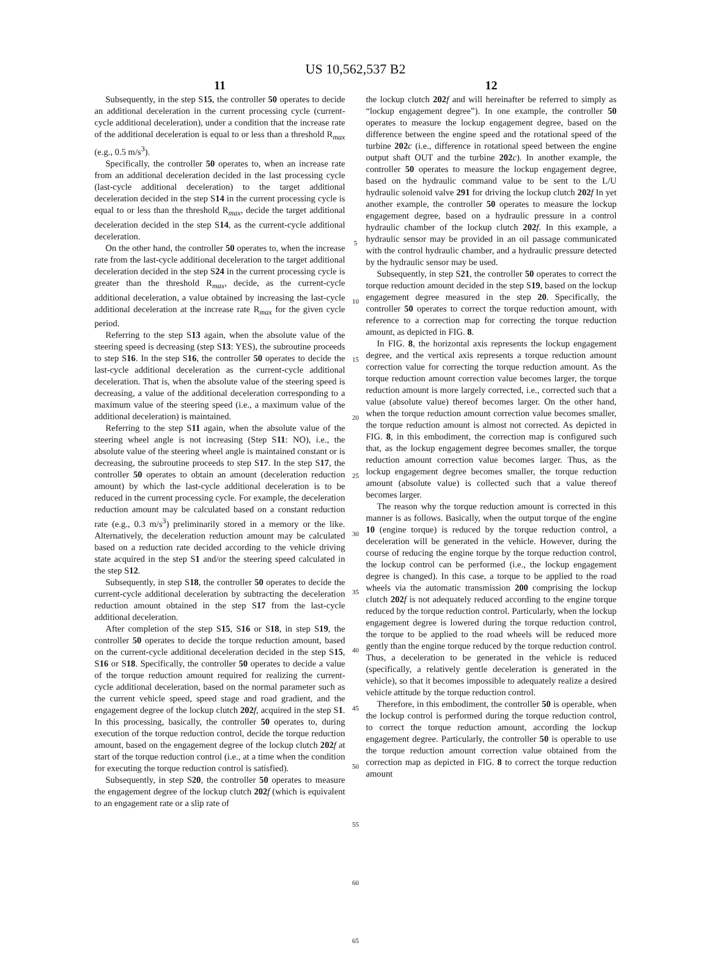US 10,562,537 B2
11
Subsequently, in the step S15, the controller 50 operates to decide an additional deceleration in the current processing cycle (current-cycle additional deceleration), under a condition that the increase rate of the additional deceleration is equal to or less than a threshold R<sub>max</sub> (e.g., 0.5 m/s<sup>3</sup>).
Specifically, the controller 50 operates to, when an increase rate from an additional deceleration decided in the last processing cycle (last-cycle additional deceleration) to the target additional deceleration decided in the step S14 in the current processing cycle is equal to or less than the threshold R<sub>max</sub>, decide the target additional deceleration decided in the step S14, as the current-cycle additional deceleration.
On the other hand, the controller 50 operates to, when the increase rate from the last-cycle additional deceleration to the target additional deceleration decided in the step S24 in the current processing cycle is greater than the threshold R<sub>max</sub>, decide, as the current-cycle additional deceleration, a value obtained by increasing the last-cycle additional deceleration at the increase rate R<sub>max</sub> for the given cycle period.
Referring to the step S13 again, when the absolute value of the steering speed is decreasing (step S13: YES), the subroutine proceeds to step S16. In the step S16, the controller 50 operates to decide the last-cycle additional deceleration as the current-cycle additional deceleration. That is, when the absolute value of the steering speed is decreasing, a value of the additional deceleration corresponding to a maximum value of the steering speed (i.e., a maximum value of the additional deceleration) is maintained.
Referring to the step S11 again, when the absolute value of the steering wheel angle is not increasing (Step S11: NO), i.e., the absolute value of the steering wheel angle is maintained constant or is decreasing, the subroutine proceeds to step S17. In the step S17, the controller 50 operates to obtain an amount (deceleration reduction amount) by which the last-cycle additional deceleration is to be reduced in the current processing cycle. For example, the deceleration reduction amount may be calculated based on a constant reduction rate (e.g., 0.3 m/s<sup>3</sup>) preliminarily stored in a memory or the like. Alternatively, the deceleration reduction amount may be calculated based on a reduction rate decided according to the vehicle driving state acquired in the step S1 and/or the steering speed calculated in the step S12.
Subsequently, in step S18, the controller 50 operates to decide the current-cycle additional deceleration by subtracting the deceleration reduction amount obtained in the step S17 from the last-cycle additional deceleration.
After completion of the step S15, S16 or S18, in step S19, the controller 50 operates to decide the torque reduction amount, based on the current-cycle additional deceleration decided in the step S15, S16 or S18. Specifically, the controller 50 operates to decide a value of the torque reduction amount required for realizing the current-cycle additional deceleration, based on the normal parameter such as the current vehicle speed, speed stage and road gradient, and the engagement degree of the lockup clutch 202 f, acquired in the step S1. In this processing, basically, the controller 50 operates to, during execution of the torque reduction control, decide the torque reduction amount, based on the engagement degree of the lockup clutch 202 f at start of the torque reduction control (i.e., at a time when the condition for executing the torque reduction control is satisfied).
Subsequently, in step S20, the controller 50 operates to measure the engagement degree of the lockup clutch 202 f (which is equivalent to an engagement rate or a slip rate of
5
10
15
20
25
30
35
40
45
50
55
60
65
12
the lockup clutch 202 f and will hereinafter be referred to simply as “lockup engagement degree”). In one example, the controller 50 operates to measure the lockup engagement degree, based on the difference between the engine speed and the rotational speed of the turbine 202 c (i.e., difference in rotational speed between the engine output shaft OUT and the turbine 202 c). In another example, the controller 50 operates to measure the lockup engagement degree, based on the hydraulic command value to be sent to the L/U hydraulic solenoid valve 291 for driving the lockup clutch 202 f In yet another example, the controller 50 operates to measure the lockup engagement degree, based on a hydraulic pressure in a control hydraulic chamber of the lockup clutch 202 f. In this example, a hydraulic sensor may be provided in an oil passage communicated with the control hydraulic chamber, and a hydraulic pressure detected by the hydraulic sensor may be used.
Subsequently, in step S21, the controller 50 operates to correct the torque reduction amount decided in the step S19, based on the lockup engagement degree measured in the step 20. Specifically, the controller 50 operates to correct the torque reduction amount, with reference to a correction map for correcting the torque reduction amount, as depicted in FIG. 8.
In FIG. 8, the horizontal axis represents the lockup engagement degree, and the vertical axis represents a torque reduction amount correction value for correcting the torque reduction amount. As the torque reduction amount correction value becomes larger, the torque reduction amount is more largely corrected, i.e., corrected such that a value (absolute value) thereof becomes larger. On the other hand, when the torque reduction amount correction value becomes smaller, the torque reduction amount is almost not corrected. As depicted in FIG. 8, in this embodiment, the correction map is configured such that, as the lockup engagement degree becomes smaller, the torque reduction amount correction value becomes larger. Thus, as the lockup engagement degree becomes smaller, the torque reduction amount (absolute value) is collected such that a value thereof becomes larger.
The reason why the torque reduction amount is corrected in this manner is as follows. Basically, when the output torque of the engine 10 (engine torque) is reduced by the torque reduction control, a deceleration will be generated in the vehicle. However, during the course of reducing the engine torque by the torque reduction control, the lockup control can be performed (i.e., the lockup engagement degree is changed). In this case, a torque to be applied to the road wheels via the automatic transmission 200 comprising the lockup clutch 202 f is not adequately reduced according to the engine torque reduced by the torque reduction control. Particularly, when the lockup engagement degree is lowered during the torque reduction control, the torque to be applied to the road wheels will be reduced more gently than the engine torque reduced by the torque reduction control. Thus, a deceleration to be generated in the vehicle is reduced (specifically, a relatively gentle deceleration is generated in the vehicle), so that it becomes impossible to adequately realize a desired vehicle attitude by the torque reduction control.
Therefore, in this embodiment, the controller 50 is operable, when the lockup control is performed during the torque reduction control, to correct the torque reduction amount, according the lockup engagement degree. Particularly, the controller 50 is operable to use the torque reduction amount correction value obtained from the correction map as depicted in FIG. 8 to correct the torque reduction amount